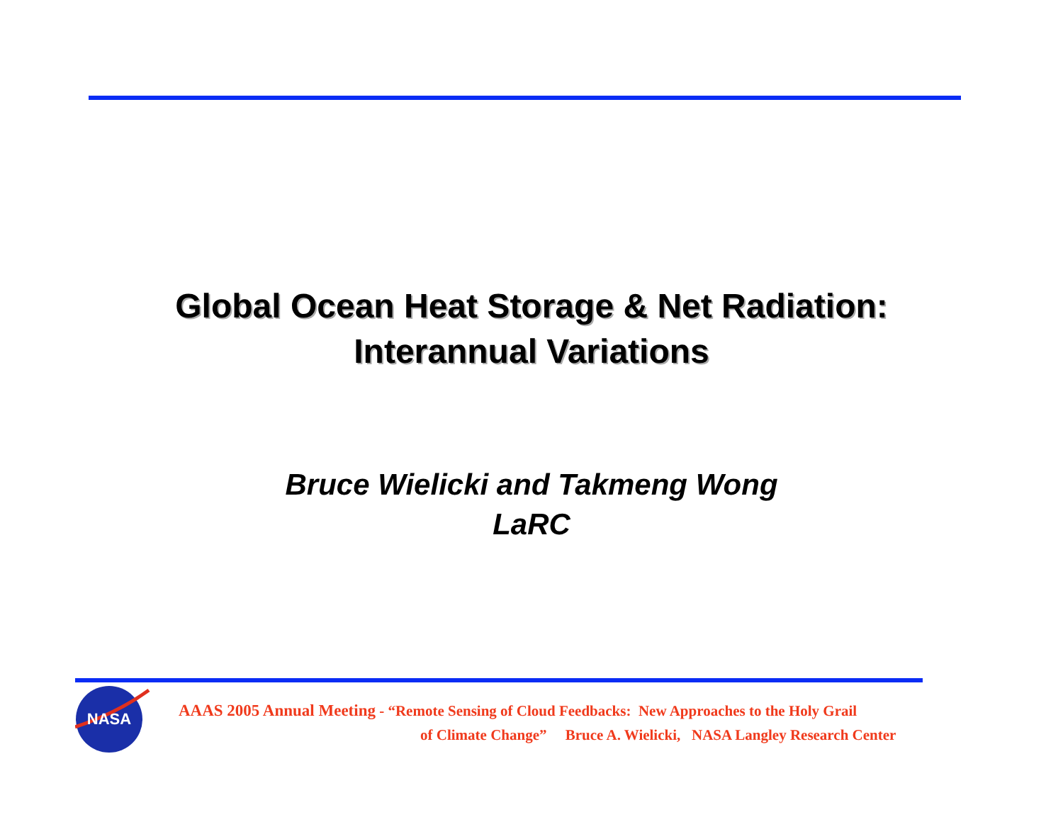Global Ocean Heat Storage & Net Radiation:
Interannual Variations
Bruce Wielicki and Takmeng Wong
LaRC
NASA
AAAS 2005 Annual Meeting - “Remote Sensing of Cloud Feedbacks: New Approaches to the Holy Grail
of Climate Change” Bruce A. Wielicki, NASA Langley Research Center